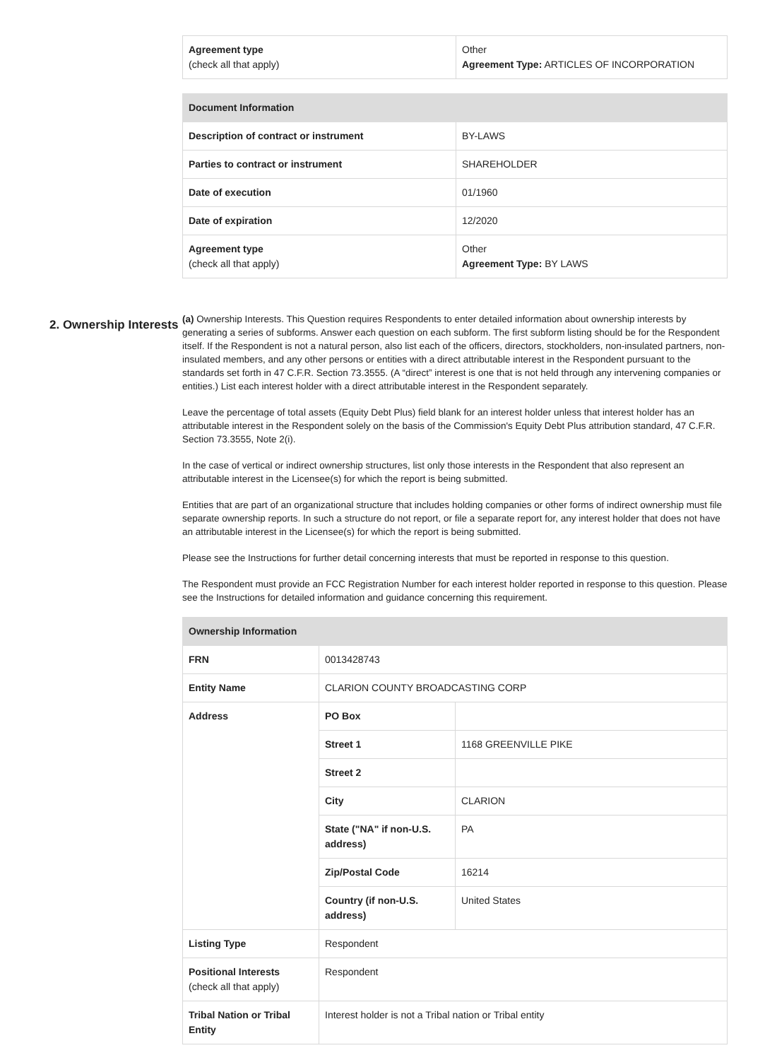| Agreement type (check all that apply) | Other Agreement Type: ARTICLES OF INCORPORATION |
| Document Information | |
| Description of contract or instrument | BY-LAWS |
| Parties to contract or instrument | SHAREHOLDER |
| Date of execution | 01/1960 |
| Date of expiration | 12/2020 |
| Agreement type (check all that apply) | Other Agreement Type: BY LAWS |
2. Ownership Interests
(a) Ownership Interests. This Question requires Respondents to enter detailed information about ownership interests by generating a series of subforms. Answer each question on each subform. The first subform listing should be for the Respondent itself. If the Respondent is not a natural person, also list each of the officers, directors, stockholders, non-insulated partners, non-insulated members, and any other persons or entities with a direct attributable interest in the Respondent pursuant to the standards set forth in 47 C.F.R. Section 73.3555. (A “direct” interest is one that is not held through any intervening companies or entities.) List each interest holder with a direct attributable interest in the Respondent separately.
Leave the percentage of total assets (Equity Debt Plus) field blank for an interest holder unless that interest holder has an attributable interest in the Respondent solely on the basis of the Commission's Equity Debt Plus attribution standard, 47 C.F.R. Section 73.3555, Note 2(i).
In the case of vertical or indirect ownership structures, list only those interests in the Respondent that also represent an attributable interest in the Licensee(s) for which the report is being submitted.
Entities that are part of an organizational structure that includes holding companies or other forms of indirect ownership must file separate ownership reports. In such a structure do not report, or file a separate report for, any interest holder that does not have an attributable interest in the Licensee(s) for which the report is being submitted.
Please see the Instructions for further detail concerning interests that must be reported in response to this question.
The Respondent must provide an FCC Registration Number for each interest holder reported in response to this question. Please see the Instructions for detailed information and guidance concerning this requirement.
| Ownership Information | | |
| FRN | 0013428743 | |
| Entity Name | CLARION COUNTY BROADCASTING CORP | |
| Address | PO Box | |
| | Street 1 | 1168 GREENVILLE PIKE |
| | Street 2 | |
| | City | CLARION |
| | State ("NA" if non-U.S. address) | PA |
| | Zip/Postal Code | 16214 |
| | Country (if non-U.S. address) | United States |
| Listing Type | Respondent | |
| Positional Interests (check all that apply) | Respondent | |
| Tribal Nation or Tribal Entity | Interest holder is not a Tribal nation or Tribal entity | |